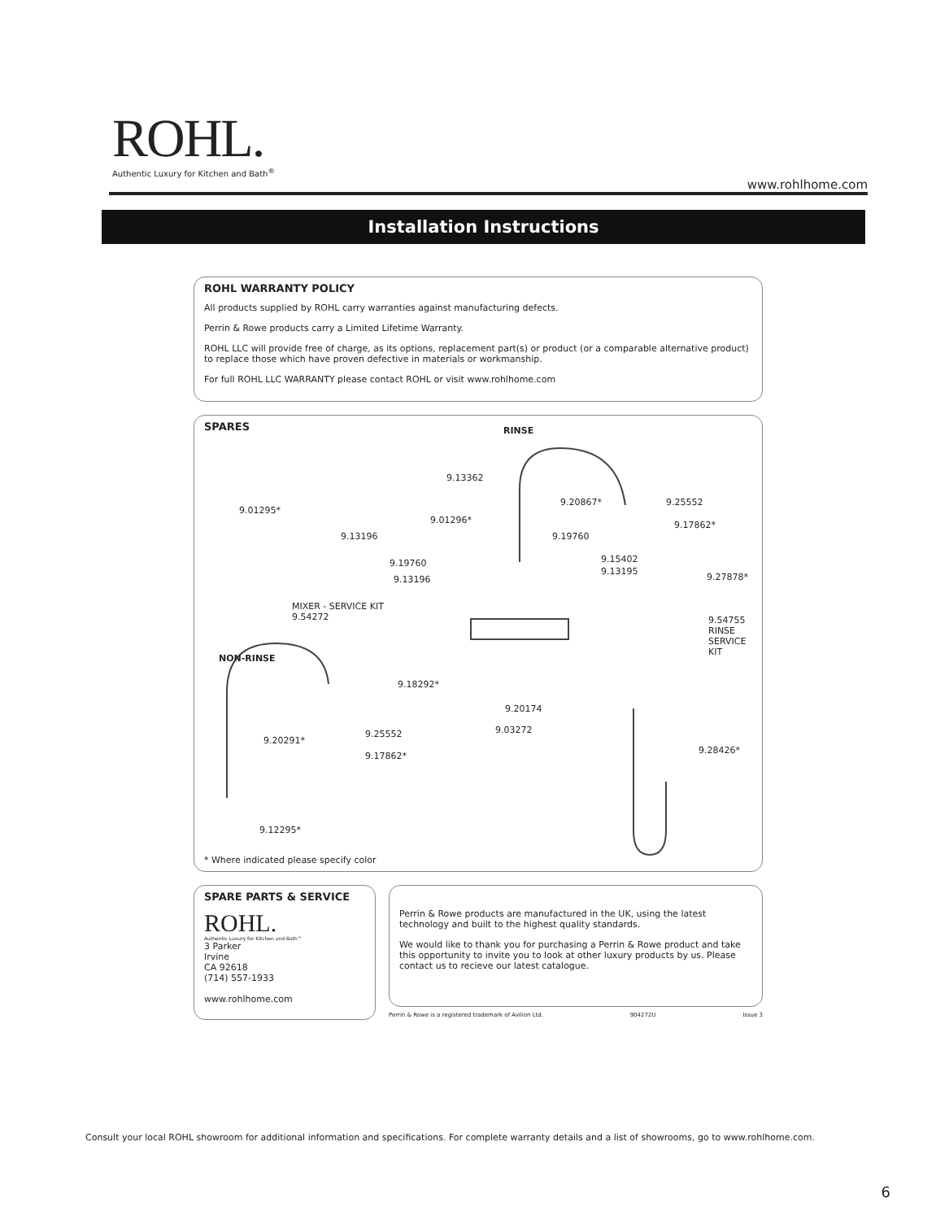ROHL.
Authentic Luxury for Kitchen and Bath<sup>®</sup>
www.rohlhome.com
Installation Instructions
ROHL WARRANTY POLICY
All products supplied by ROHL carry warranties against manufacturing defects.
Perrin & Rowe products carry a Limited Lifetime Warranty.
ROHL LLC will provide free of charge, as its options, replacement part(s) or product (or a comparable alternative product) to replace those which have proven defective in materials or workmanship.
For full ROHL LLC WARRANTY please contact ROHL or visit www.rohlhome.com
SPARES
RINSE
9.13362
9.20867* 9.25552
9.17862*
9.01295*
9.13196
9.01296*
9.19760
9.19760 9.15402
9.13195
9.13196 9.27878*
MIXER - SERVICE KIT
9.54272 9.54755
RINSE
SERVICE
KIT
NON-RINSE
9.18292*
9.20174
9.03272
9.20291*
9.25552
9.17862*
9.28426*
9.12295*
* Where indicated please specify color
SPARE PARTS & SERVICE
ROHL.
Authentic Luxury for Kitchen and Bath™
3 Parker
Irvine
CA 92618
(714) 557-1933
www.rohlhome.com
Perrin & Rowe products are manufactured in the UK, using the latest technology and built to the highest quality standards.
We would like to thank you for purchasing a Perrin & Rowe product and take this opportunity to invite you to look at other luxury products by us. Please contact us to recieve our latest catalogue.
Perrin & Rowe is a registered trademark of Avilion Ltd. 904272U Issue 3
Consult your local ROHL showroom for additional information and specifications. For complete warranty details and a list of showrooms, go to www.rohlhome.com.
6